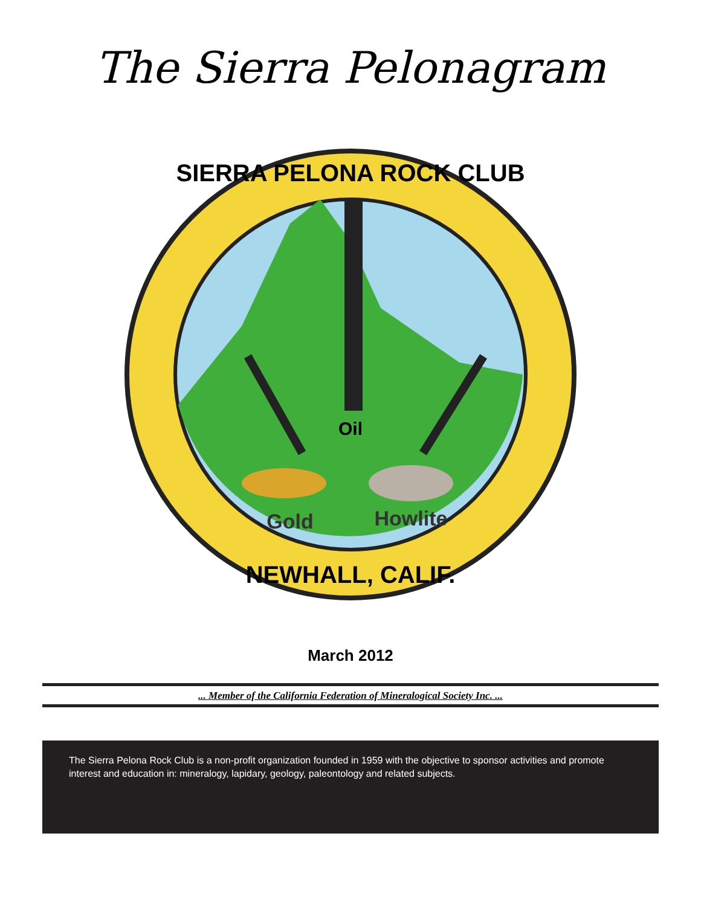The Sierra Pelonagram
Oil
Gold
Howlite
SIERRA PELONA ROCK CLUB
NEWHALL, CALIF.
March 2012
... Member of the California Federation of Mineralogical Society Inc. ...
The Sierra Pelona Rock Club is a non-profit organization founded in 1959 with the objective to sponsor activities and promote interest and education in: mineralogy, lapidary, geology, paleontology and related subjects.